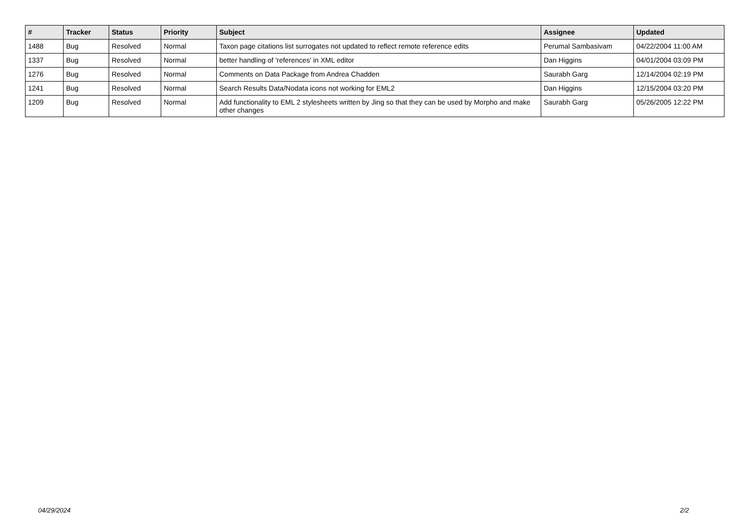| # | Tracker | Status | Priority | Subject | Assignee | Updated |
| --- | --- | --- | --- | --- | --- | --- |
| 1488 | Bug | Resolved | Normal | Taxon page citations list surrogates not updated to reflect remote reference edits | Perumal Sambasivam | 04/22/2004 11:00 AM |
| 1337 | Bug | Resolved | Normal | better handling of 'references' in XML editor | Dan Higgins | 04/01/2004 03:09 PM |
| 1276 | Bug | Resolved | Normal | Comments on Data Package from Andrea Chadden | Saurabh Garg | 12/14/2004 02:19 PM |
| 1241 | Bug | Resolved | Normal | Search Results Data/Nodata icons not working for EML2 | Dan Higgins | 12/15/2004 03:20 PM |
| 1209 | Bug | Resolved | Normal | Add functionality to EML 2 stylesheets written by Jing so that they can be used by Morpho and make other changes | Saurabh Garg | 05/26/2005 12:22 PM |
04/29/2024 2/2